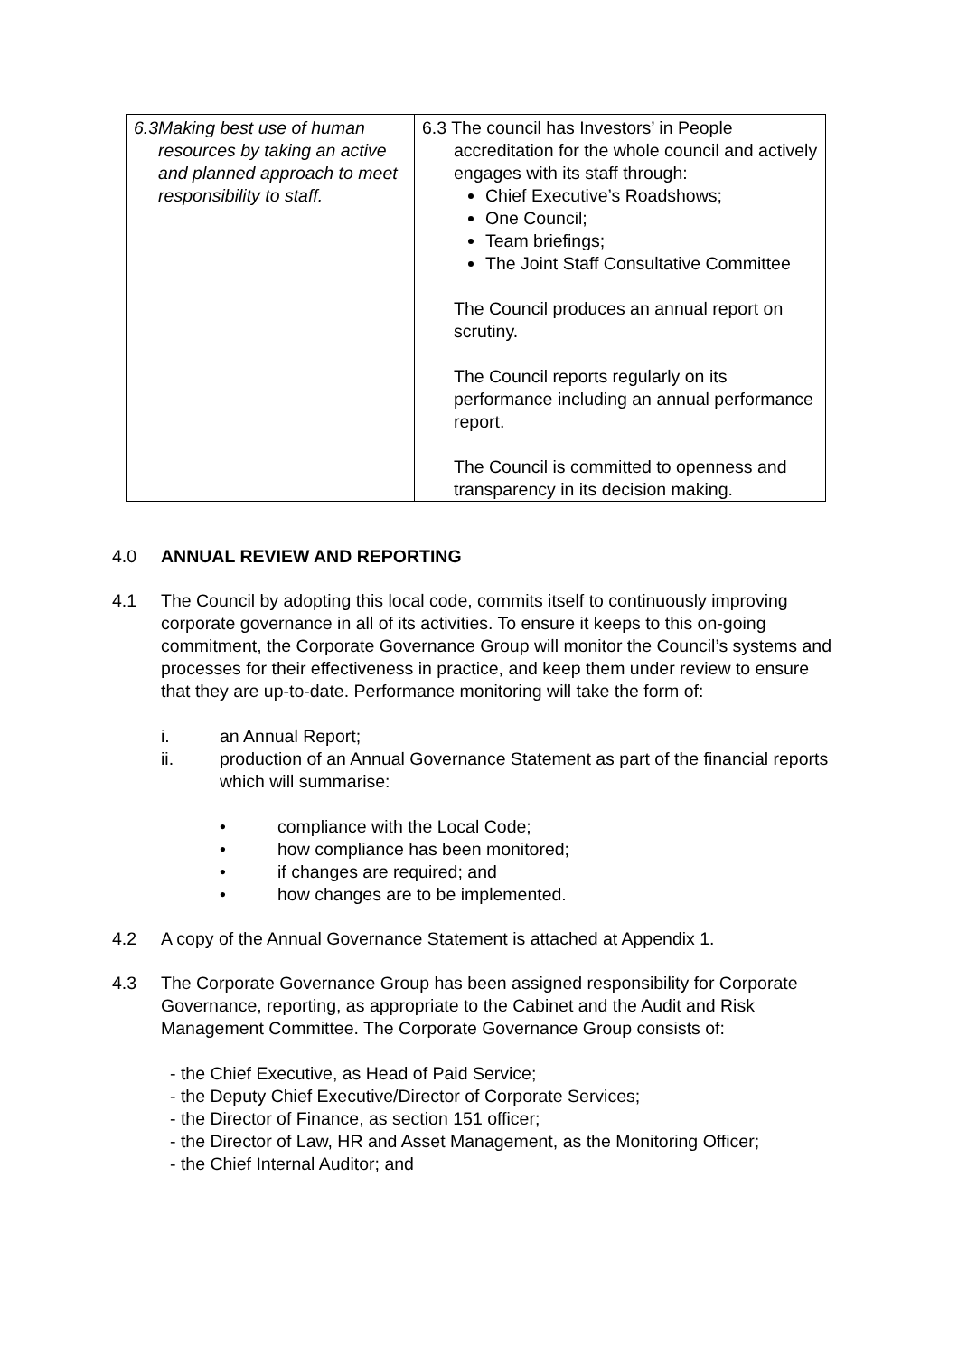| 6.3 Making best use of human resources by taking an active and planned approach to meet responsibility to staff. | 6.3 The council has Investors’ in People accreditation for the whole council and actively engages with its staff through: Chief Executive’s Roadshows; One Council; Team briefings; The Joint Staff Consultative Committee The Council produces an annual report on scrutiny. The Council reports regularly on its performance including an annual performance report. The Council is committed to openness and transparency in its decision making. |
4.0 ANNUAL REVIEW AND REPORTING
4.1 The Council by adopting this local code, commits itself to continuously improving corporate governance in all of its activities. To ensure it keeps to this on-going commitment, the Corporate Governance Group will monitor the Council’s systems and processes for their effectiveness in practice, and keep them under review to ensure that they are up-to-date. Performance monitoring will take the form of:
i. an Annual Report;
ii. production of an Annual Governance Statement as part of the financial reports which will summarise:
• compliance with the Local Code;
• how compliance has been monitored;
• if changes are required; and
• how changes are to be implemented.
4.2 A copy of the Annual Governance Statement is attached at Appendix 1.
4.3 The Corporate Governance Group has been assigned responsibility for Corporate Governance, reporting, as appropriate to the Cabinet and the Audit and Risk Management Committee. The Corporate Governance Group consists of:
- the Chief Executive, as Head of Paid Service;
- the Deputy Chief Executive/Director of Corporate Services;
- the Director of Finance, as section 151 officer;
- the Director of Law, HR and Asset Management, as the Monitoring Officer;
- the Chief Internal Auditor; and